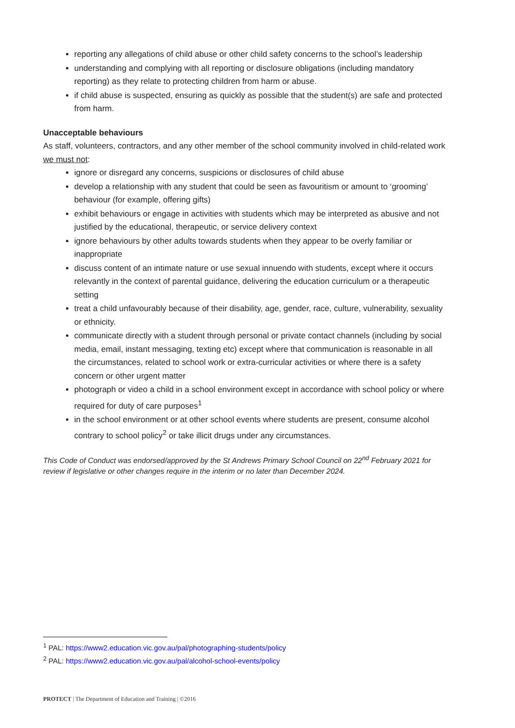reporting any allegations of child abuse or other child safety concerns to the school’s leadership
understanding and complying with all reporting or disclosure obligations (including mandatory reporting) as they relate to protecting children from harm or abuse.
if child abuse is suspected, ensuring as quickly as possible that the student(s) are safe and protected from harm.
Unacceptable behaviours
As staff, volunteers, contractors, and any other member of the school community involved in child-related work we must not:
ignore or disregard any concerns, suspicions or disclosures of child abuse
develop a relationship with any student that could be seen as favouritism or amount to ‘grooming’ behaviour (for example, offering gifts)
exhibit behaviours or engage in activities with students which may be interpreted as abusive and not justified by the educational, therapeutic, or service delivery context
ignore behaviours by other adults towards students when they appear to be overly familiar or inappropriate
discuss content of an intimate nature or use sexual innuendo with students, except where it occurs relevantly in the context of parental guidance, delivering the education curriculum or a therapeutic setting
treat a child unfavourably because of their disability, age, gender, race, culture, vulnerability, sexuality or ethnicity.
communicate directly with a student through personal or private contact channels (including by social media, email, instant messaging, texting etc) except where that communication is reasonable in all the circumstances, related to school work or extra-curricular activities or where there is a safety concern or other urgent matter
photograph or video a child in a school environment except in accordance with school policy or where required for duty of care purposes<sup>1</sup>
in the school environment or at other school events where students are present, consume alcohol contrary to school policy<sup>2</sup> or take illicit drugs under any circumstances.
This Code of Conduct was endorsed/approved by the St Andrews Primary School Council on 22<sup>nd</sup> February 2021 for review if legislative or other changes require in the interim or no later than December 2024.
<sup>1</sup> PAL: https://www2.education.vic.gov.au/pal/photographing-students/policy
<sup>2</sup> PAL: https://www2.education.vic.gov.au/pal/alcohol-school-events/policy
PROTECT | The Department of Education and Training | ©2016